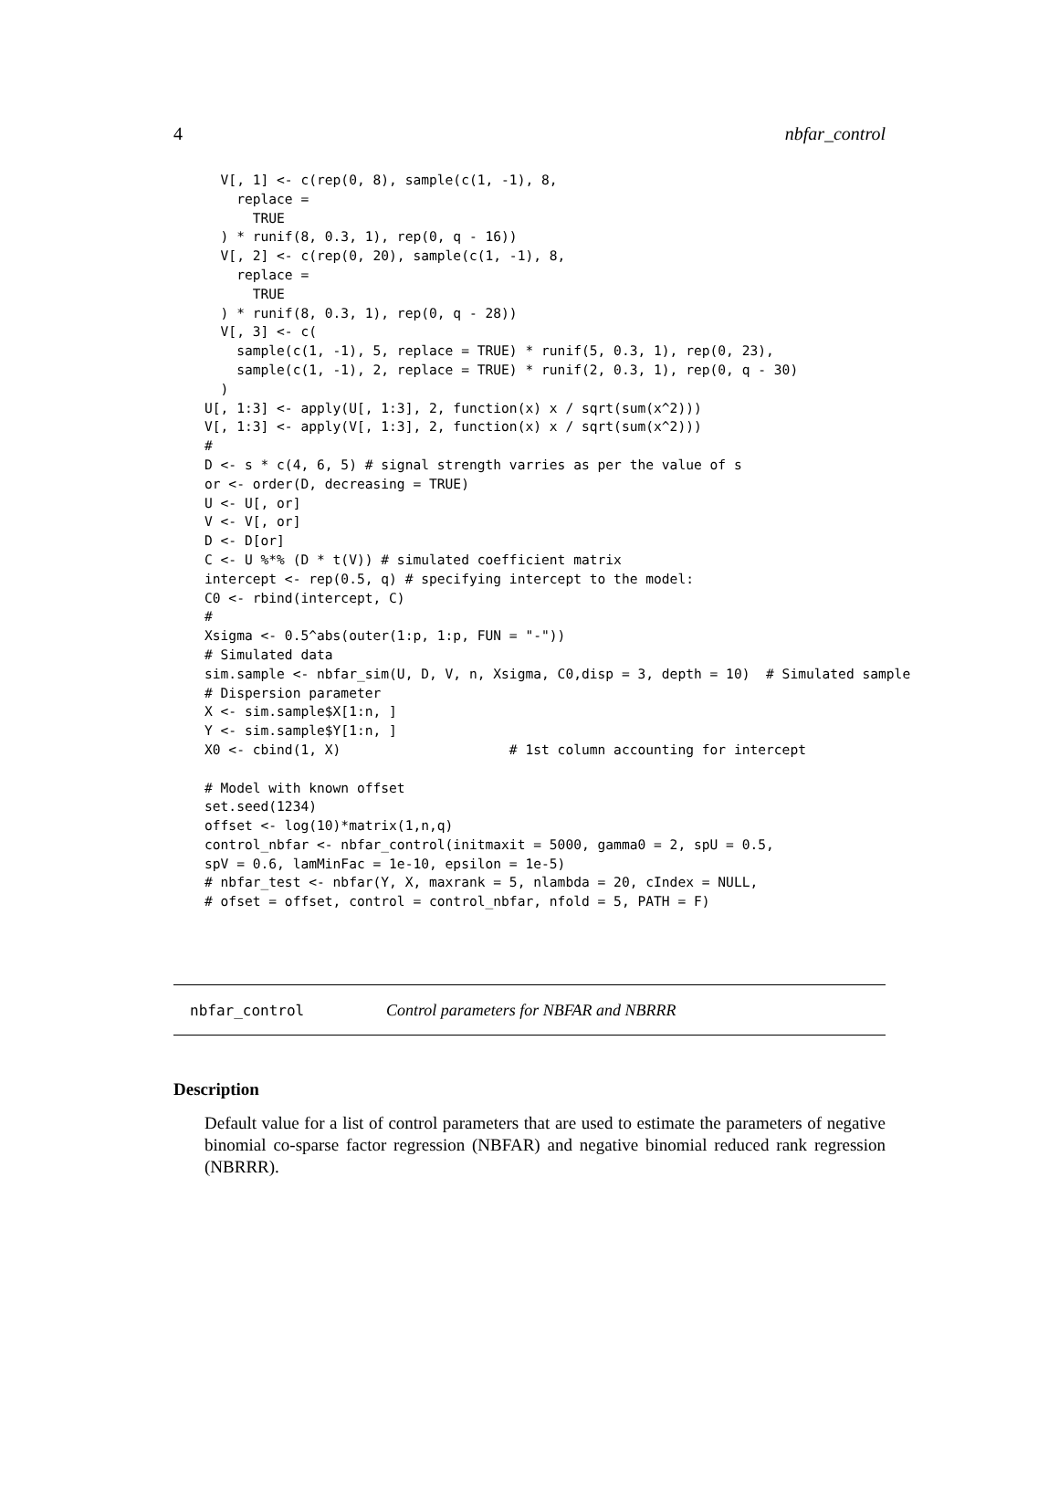4 nbfar_control
  V[, 1] <- c(rep(0, 8), sample(c(1, -1), 8,
    replace =
      TRUE
  ) * runif(8, 0.3, 1), rep(0, q - 16))
  V[, 2] <- c(rep(0, 20), sample(c(1, -1), 8,
    replace =
      TRUE
  ) * runif(8, 0.3, 1), rep(0, q - 28))
  V[, 3] <- c(
    sample(c(1, -1), 5, replace = TRUE) * runif(5, 0.3, 1), rep(0, 23),
    sample(c(1, -1), 2, replace = TRUE) * runif(2, 0.3, 1), rep(0, q - 30)
  )
U[, 1:3] <- apply(U[, 1:3], 2, function(x) x / sqrt(sum(x^2)))
V[, 1:3] <- apply(V[, 1:3], 2, function(x) x / sqrt(sum(x^2)))
#
D <- s * c(4, 6, 5) # signal strength varries as per the value of s
or <- order(D, decreasing = TRUE)
U <- U[, or]
V <- V[, or]
D <- D[or]
C <- U %*% (D * t(V)) # simulated coefficient matrix
intercept <- rep(0.5, q) # specifying intercept to the model:
C0 <- rbind(intercept, C)
#
Xsigma <- 0.5^abs(outer(1:p, 1:p, FUN = "-"))
# Simulated data
sim.sample <- nbfar_sim(U, D, V, n, Xsigma, C0,disp = 3, depth = 10)  # Simulated sample
# Dispersion parameter
X <- sim.sample$X[1:n, ]
Y <- sim.sample$Y[1:n, ]
X0 <- cbind(1, X)                     # 1st column accounting for intercept

# Model with known offset
set.seed(1234)
offset <- log(10)*matrix(1,n,q)
control_nbfar <- nbfar_control(initmaxit = 5000, gamma0 = 2, spU = 0.5,
spV = 0.6, lamMinFac = 1e-10, epsilon = 1e-5)
# nbfar_test <- nbfar(Y, X, maxrank = 5, nlambda = 20, cIndex = NULL,
# ofset = offset, control = control_nbfar, nfold = 5, PATH = F)
nbfar_control Control parameters for NBFAR and NBRRR
Description
Default value for a list of control parameters that are used to estimate the parameters of negative binomial co-sparse factor regression (NBFAR) and negative binomial reduced rank regression (NBRRR).